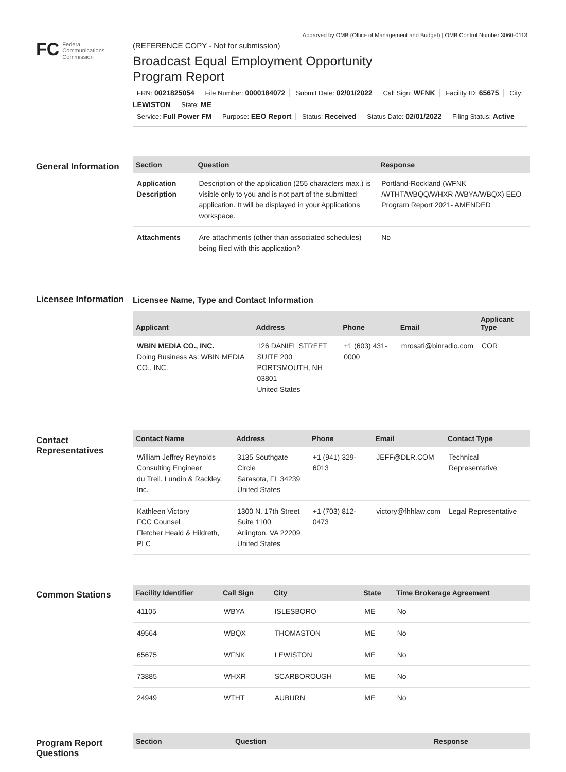Approved by OMB (Office of Management and Budget) | OMB Control Number 3060-0113
FC
Federal
Communications
Commission
(REFERENCE COPY - Not for submission)
Broadcast Equal Employment Opportunity
Program Report
FRN: 0021825054 File Number: 0000184072 Submit Date: 02/01/2022 Call Sign: WFNK Facility ID: 65675 City: LEWISTON State: ME
Service: Full Power FM Purpose: EEO Report Status: Received Status Date: 02/01/2022 Filing Status: Active
General Information
| Section | Question | Response |
| --- | --- | --- |
| Application Description | Description of the application (255 characters max.) is visible only to you and is not part of the submitted application. It will be displayed in your Applications workspace. | Portland-Rockland (WFNK /WTHT/WBQQ/WHXR /WBYA/WBQX) EEO Program Report 2021- AMENDED |
| Attachments | Are attachments (other than associated schedules) being filed with this application? | No |
Licensee Information
Licensee Name, Type and Contact Information
| Applicant | Address | Phone | Email | Applicant Type |
| --- | --- | --- | --- | --- |
| WBIN MEDIA CO., INC. Doing Business As: WBIN MEDIA CO., INC. | 126 DANIEL STREET SUITE 200 PORTSMOUTH, NH 03801 United States | +1 (603) 431-0000 | mrosati@binradio.com | COR |
Contact Representatives
| Contact Name | Address | Phone | Email | Contact Type |
| --- | --- | --- | --- | --- |
| William Jeffrey Reynolds Consulting Engineer du Treil, Lundin & Rackley, Inc. | 3135 Southgate Circle Sarasota, FL 34239 United States | +1 (941) 329-6013 | JEFF@DLR.COM | Technical Representative |
| Kathleen Victory FCC Counsel Fletcher Heald & Hildreth, PLC | 1300 N. 17th Street Suite 1100 Arlington, VA 22209 United States | +1 (703) 812-0473 | victory@fhhlaw.com | Legal Representative |
Common Stations
| Facility Identifier | Call Sign | City | State | Time Brokerage Agreement |
| --- | --- | --- | --- | --- |
| 41105 | WBYA | ISLESBORO | ME | No |
| 49564 | WBQX | THOMASTON | ME | No |
| 65675 | WFNK | LEWISTON | ME | No |
| 73885 | WHXR | SCARBOROUGH | ME | No |
| 24949 | WTHT | AUBURN | ME | No |
Program Report Questions
| Section | Question | Response |
| --- | --- | --- |